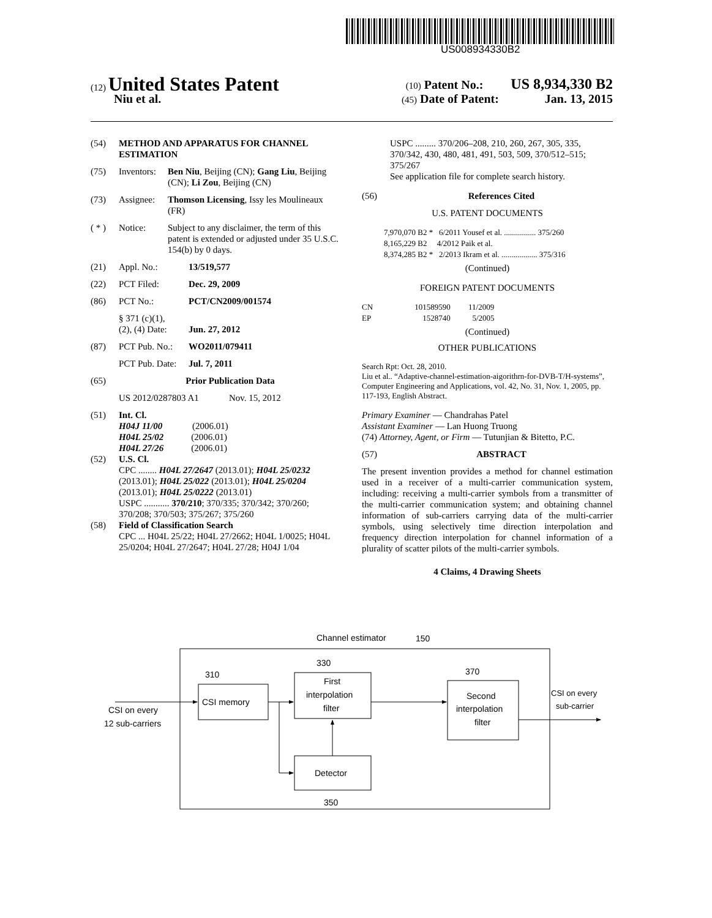US008934330B2
(12) United States Patent (10) Patent No.: US 8,934,330 B2
Niu et al. (45) Date of Patent: Jan. 13, 2015
(54) METHOD AND APPARATUS FOR CHANNEL ESTIMATION
(75) Inventors: Ben Niu, Beijing (CN); Gang Liu, Beijing (CN); Li Zou, Beijing (CN)
(73) Assignee: Thomson Licensing, Issy les Moulineaux (FR)
( * ) Notice: Subject to any disclaimer, the term of this patent is extended or adjusted under 35 U.S.C. 154(b) by 0 days.
(21) Appl. No.: 13/519,577
(22) PCT Filed: Dec. 29, 2009
(86) PCT No.: PCT/CN2009/001574
§ 371 (c)(1),
(2), (4) Date:
Jun. 27, 2012
(87) PCT Pub. No.: WO2011/079411
PCT Pub. Date: Jul. 7, 2011
(65) Prior Publication Data
US 2012/0287803 A1 Nov. 15, 2012
(51) Int. Cl.
H04J 11/00 (2006.01)
H04L 25/02 (2006.01)
H04L 27/26 (2006.01)
(52) U.S. Cl.
CPC ........ H04L 27/2647 (2013.01); H04L 25/0232 (2013.01); H04L 25/022 (2013.01); H04L 25/0204 (2013.01); H04L 25/0222 (2013.01)
USPC ........... 370/210; 370/335; 370/342; 370/260; 370/208; 370/503; 375/267; 375/260
(58) Field of Classification Search
CPC ... H04L 25/22; H04L 27/2662; H04L 1/0025; H04L 25/0204; H04L 27/2647; H04L 27/28; H04J 1/04
USPC ......... 370/206–208, 210, 260, 267, 305, 335, 370/342, 430, 480, 481, 491, 503, 509, 370/512–515; 375/267
See application file for complete search history.
(56) References Cited
U.S. PATENT DOCUMENTS
7,970,070 B2 * 6/2011 Yousef et al. ................ 375/260
8,165,229 B2 4/2012 Paik et al.
8,374,285 B2 * 2/2013 Ikram et al. .................. 375/316
(Continued)
FOREIGN PATENT DOCUMENTS
CN 101589590 11/2009
EP 1528740 5/2005
(Continued)
OTHER PUBLICATIONS
Search Rpt: Oct. 28, 2010.
Liu et al.. “Adaptive-channel-estimation-aigorithrn-for-DVB-T/H-systems”, Computer Engineering and Applications, vol. 42, No. 31, Nov. 1, 2005, pp. 117-193, English Abstract.
Primary Examiner — Chandrahas Patel
Assistant Examiner — Lan Huong Truong
(74) Attorney, Agent, or Firm — Tutunjian & Bitetto, P.C.
(57) ABSTRACT
The present invention provides a method for channel estimation used in a receiver of a multi-carrier communication system, including: receiving a multi-carrier symbols from a transmitter of the multi-carrier communication system; and obtaining channel information of sub-carriers carrying data of the multi-carrier symbols, using selectively time direction interpolation and frequency direction interpolation for channel information of a plurality of scatter pilots of the multi-carrier symbols.
4 Claims, 4 Drawing Sheets
Channel estimator
150
330
310
370
CSI memory
First
interpolation
filter
Second
interpolation
filter
Detector
350
CSI on every
12 sub-carriers
CSI on every
sub-carrier